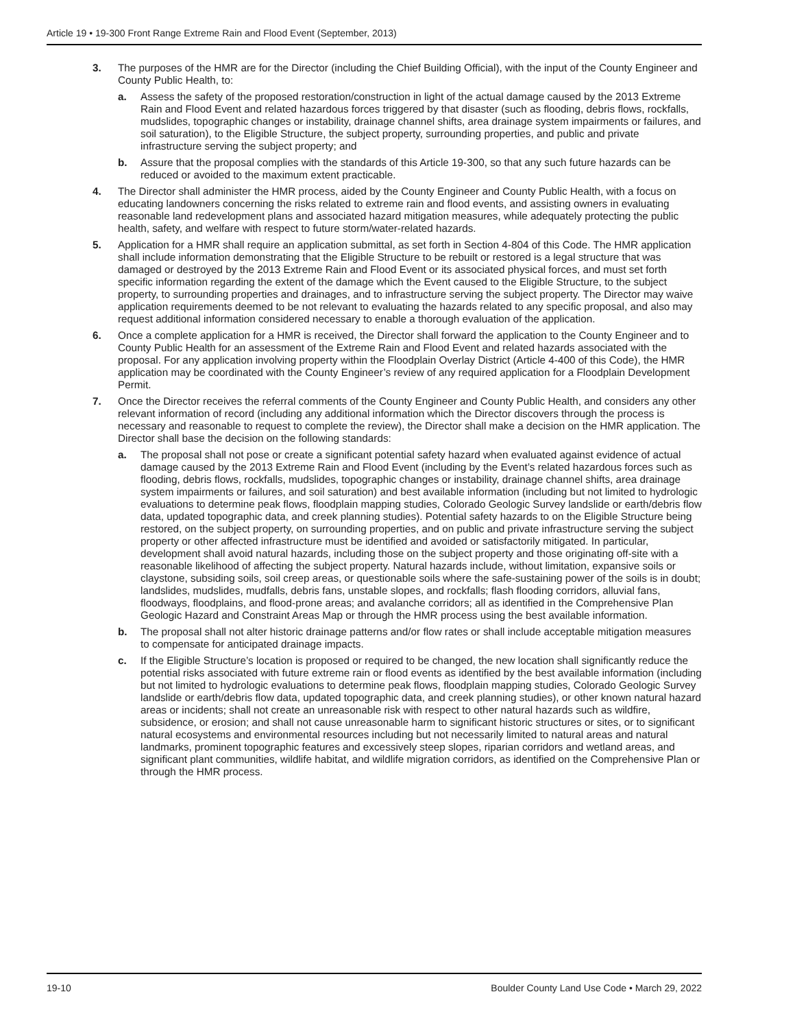Article 19 • 19-300 Front Range Extreme Rain and Flood Event (September, 2013)
3. The purposes of the HMR are for the Director (including the Chief Building Official), with the input of the County Engineer and County Public Health, to:
a. Assess the safety of the proposed restoration/construction in light of the actual damage caused by the 2013 Extreme Rain and Flood Event and related hazardous forces triggered by that disaster (such as flooding, debris flows, rockfalls, mudslides, topographic changes or instability, drainage channel shifts, area drainage system impairments or failures, and soil saturation), to the Eligible Structure, the subject property, surrounding properties, and public and private infrastructure serving the subject property; and
b. Assure that the proposal complies with the standards of this Article 19-300, so that any such future hazards can be reduced or avoided to the maximum extent practicable.
4. The Director shall administer the HMR process, aided by the County Engineer and County Public Health, with a focus on educating landowners concerning the risks related to extreme rain and flood events, and assisting owners in evaluating reasonable land redevelopment plans and associated hazard mitigation measures, while adequately protecting the public health, safety, and welfare with respect to future storm/water-related hazards.
5. Application for a HMR shall require an application submittal, as set forth in Section 4-804 of this Code. The HMR application shall include information demonstrating that the Eligible Structure to be rebuilt or restored is a legal structure that was damaged or destroyed by the 2013 Extreme Rain and Flood Event or its associated physical forces, and must set forth specific information regarding the extent of the damage which the Event caused to the Eligible Structure, to the subject property, to surrounding properties and drainages, and to infrastructure serving the subject property. The Director may waive application requirements deemed to be not relevant to evaluating the hazards related to any specific proposal, and also may request additional information considered necessary to enable a thorough evaluation of the application.
6. Once a complete application for a HMR is received, the Director shall forward the application to the County Engineer and to County Public Health for an assessment of the Extreme Rain and Flood Event and related hazards associated with the proposal. For any application involving property within the Floodplain Overlay District (Article 4-400 of this Code), the HMR application may be coordinated with the County Engineer’s review of any required application for a Floodplain Development Permit.
7. Once the Director receives the referral comments of the County Engineer and County Public Health, and considers any other relevant information of record (including any additional information which the Director discovers through the process is necessary and reasonable to request to complete the review), the Director shall make a decision on the HMR application. The Director shall base the decision on the following standards:
a. The proposal shall not pose or create a significant potential safety hazard when evaluated against evidence of actual damage caused by the 2013 Extreme Rain and Flood Event (including by the Event’s related hazardous forces such as flooding, debris flows, rockfalls, mudslides, topographic changes or instability, drainage channel shifts, area drainage system impairments or failures, and soil saturation) and best available information (including but not limited to hydrologic evaluations to determine peak flows, floodplain mapping studies, Colorado Geologic Survey landslide or earth/debris flow data, updated topographic data, and creek planning studies). Potential safety hazards to on the Eligible Structure being restored, on the subject property, on surrounding properties, and on public and private infrastructure serving the subject property or other affected infrastructure must be identified and avoided or satisfactorily mitigated. In particular, development shall avoid natural hazards, including those on the subject property and those originating off-site with a reasonable likelihood of affecting the subject property. Natural hazards include, without limitation, expansive soils or claystone, subsiding soils, soil creep areas, or questionable soils where the safe-sustaining power of the soils is in doubt; landslides, mudslides, mudfalls, debris fans, unstable slopes, and rockfalls; flash flooding corridors, alluvial fans, floodways, floodplains, and flood-prone areas; and avalanche corridors; all as identified in the Comprehensive Plan Geologic Hazard and Constraint Areas Map or through the HMR process using the best available information.
b. The proposal shall not alter historic drainage patterns and/or flow rates or shall include acceptable mitigation measures to compensate for anticipated drainage impacts.
c. If the Eligible Structure’s location is proposed or required to be changed, the new location shall significantly reduce the potential risks associated with future extreme rain or flood events as identified by the best available information (including but not limited to hydrologic evaluations to determine peak flows, floodplain mapping studies, Colorado Geologic Survey landslide or earth/debris flow data, updated topographic data, and creek planning studies), or other known natural hazard areas or incidents; shall not create an unreasonable risk with respect to other natural hazards such as wildfire, subsidence, or erosion; and shall not cause unreasonable harm to significant historic structures or sites, or to significant natural ecosystems and environmental resources including but not necessarily limited to natural areas and natural landmarks, prominent topographic features and excessively steep slopes, riparian corridors and wetland areas, and significant plant communities, wildlife habitat, and wildlife migration corridors, as identified on the Comprehensive Plan or through the HMR process.
19-10 Boulder County Land Use Code • March 29, 2022